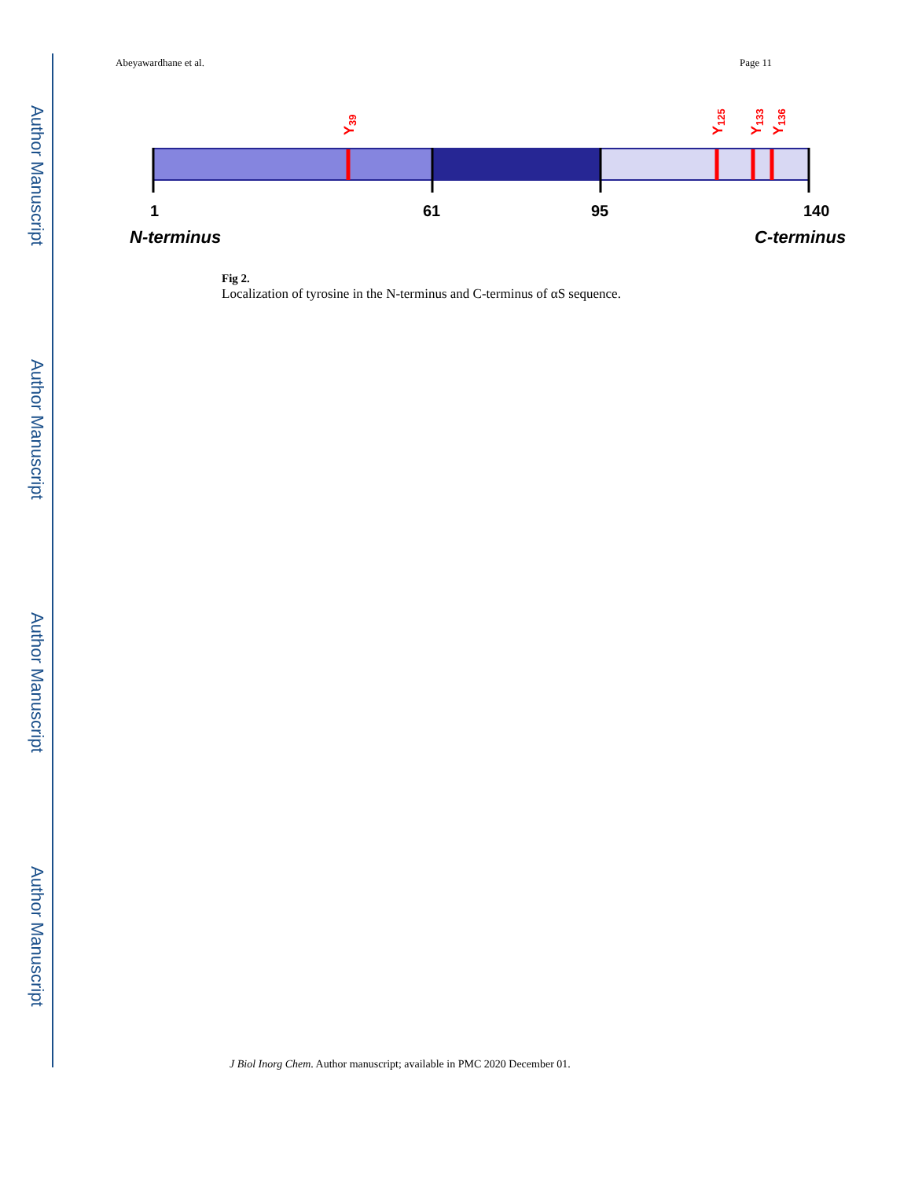Author Manuscript
Author Manuscript
Author Manuscript
Author Manuscript
Abeyawardhane et al. Page 11
Y39
Y125
Y133
Y136
1
61
95
140
N-terminus
C-terminus
Fig 2.
Localization of tyrosine in the N-terminus and C-terminus of αS sequence.
J Biol Inorg Chem. Author manuscript; available in PMC 2020 December 01.